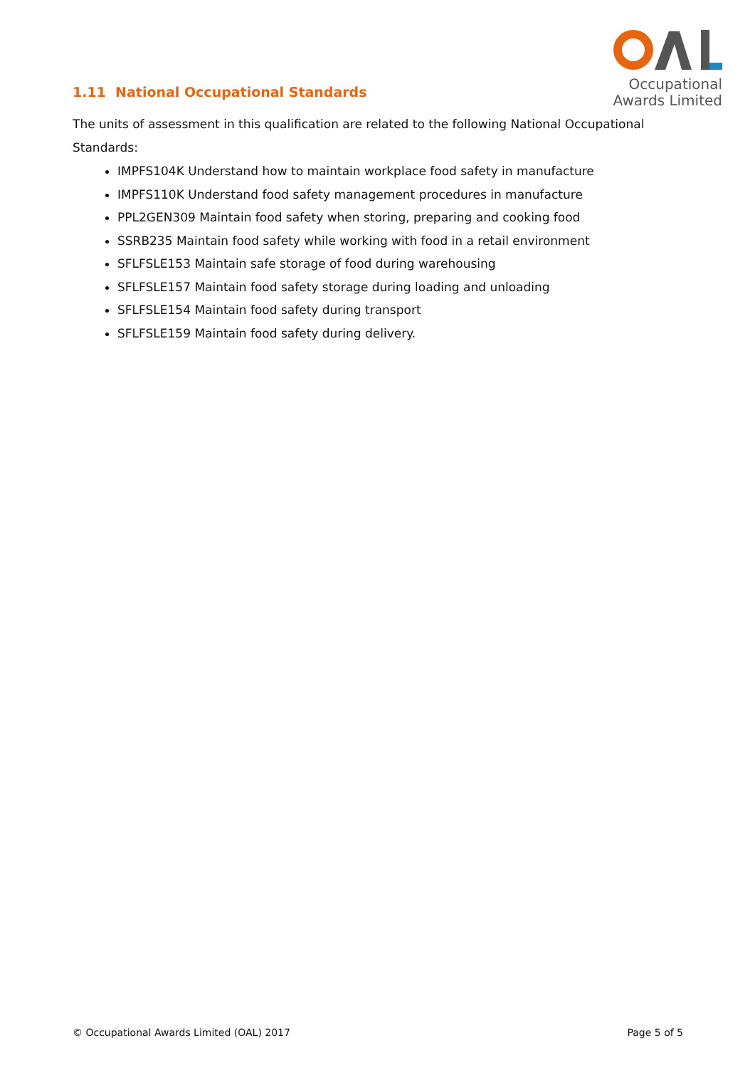Occupational
Awards Limited
1.11 National Occupational Standards
The units of assessment in this qualification are related to the following National Occupational Standards:
IMPFS104K Understand how to maintain workplace food safety in manufacture
IMPFS110K Understand food safety management procedures in manufacture
PPL2GEN309 Maintain food safety when storing, preparing and cooking food
SSRB235 Maintain food safety while working with food in a retail environment
SFLFSLE153 Maintain safe storage of food during warehousing
SFLFSLE157 Maintain food safety storage during loading and unloading
SFLFSLE154 Maintain food safety during transport
SFLFSLE159 Maintain food safety during delivery.
© Occupational Awards Limited (OAL) 2017 Page 5 of 5